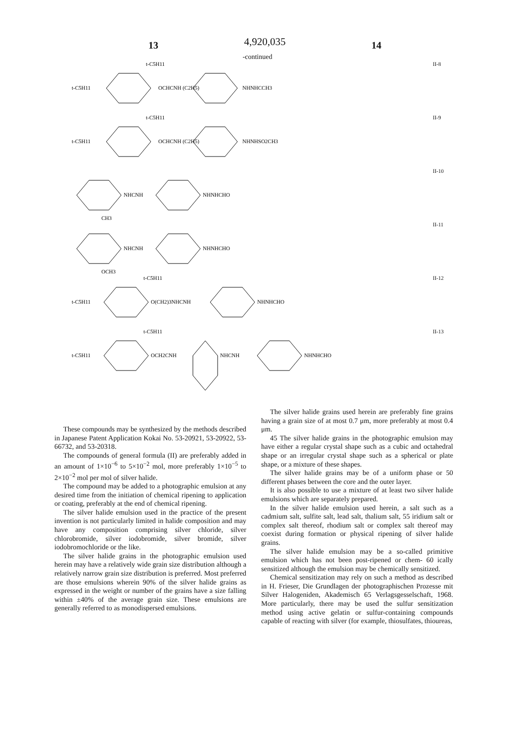13 4,920,035 14
-continued
t-C5H11
t-C5H11
OCHCNH (C2H5)
NHNHCCH3
II-8
t-C5H11
t-C5H11
OCHCNH (C2H5)
NHNHSO2CH3
II-9
NHCNH
CH3
NHNHCHO
II-10
NHCNH
OCH3
NHNHCHO
II-11
t-C5H11
t-C5H11
O(CH2)3NHCNH
NHNHCHO
II-12
t-C5H11
t-C5H11
OCH2CNH
NHCNH
NHNHCHO
II-13
These compounds may be synthesized by the methods described in Japanese Patent Application Kokai No. 53-20921, 53-20922, 53-66732, and 53-20318.
The compounds of general formula (II) are preferably added in an amount of 1×10<sup>−6</sup> to 5×10<sup>−2</sup> mol, more preferably 1×10<sup>−5</sup> to 2×10<sup>−2</sup> mol per mol of silver halide.
The compound may be added to a photographic emulsion at any desired time from the initiation of chemical ripening to application or coating, preferably at the end of chemical ripening.
The silver halide emulsion used in the practice of the present invention is not particularly limited in halide composition and may have any composition comprising silver chloride, silver chlorobromide, silver iodobromide, silver bromide, silver iodobromochloride or the like.
The silver halide grains in the photographic emulsion used herein may have a relatively wide grain size distribution although a relatively narrow grain size distribution is preferred. Most preferred are those emulsions wherein 90% of the silver halide grains as expressed in the weight or number of the grains have a size falling within ±40% of the average grain size. These emulsions are generally referred to as monodispersed emulsions.
The silver halide grains used herein are preferably fine grains having a grain size of at most 0.7 μm, more preferably at most 0.4 μm.
45 The silver halide grains in the photographic emulsion may have either a regular crystal shape such as a cubic and octahedral shape or an irregular crystal shape such as a spherical or plate shape, or a mixture of these shapes.
The silver halide grains may be of a uniform phase or 50 different phases between the core and the outer layer.
It is also possible to use a mixture of at least two silver halide emulsions which are separately prepared.
In the silver halide emulsion used herein, a salt such as a cadmium salt, sulfite salt, lead salt, thalium salt, 55 iridium salt or complex salt thereof, rhodium salt or complex salt thereof may coexist during formation or physical ripening of silver halide grains.
The silver halide emulsion may be a so-called primitive emulsion which has not been post-ripened or chem- 60 ically sensitized although the emulsion may be chemically sensitized.
Chemical sensitization may rely on such a method as described in H. Frieser, Die Grundlagen der photographischen Prozesse mit Silver Halogeniden, Akademisch 65 Verlagsgesselschaft, 1968. More particularly, there may be used the sulfur sensitization method using active gelatin or sulfur-containing compounds capable of reacting with silver (for example, thiosulfates, thioureas,